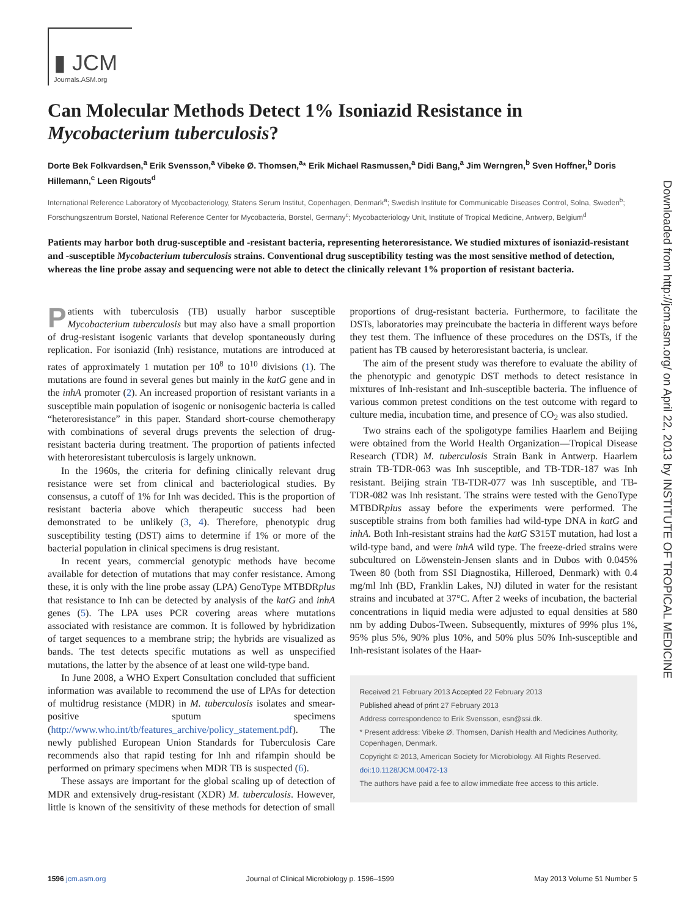▮ JCM
Journals.ASM.org
Can Molecular Methods Detect 1% Isoniazid Resistance in Mycobacterium tuberculosis?
Dorte Bek Folkvardsen,<sup>a</sup> Erik Svensson,<sup>a</sup> Vibeke Ø. Thomsen,<sup>a</sup>* Erik Michael Rasmussen,<sup>a</sup> Didi Bang,<sup>a</sup> Jim Werngren,<sup>b</sup> Sven Hoffner,<sup>b</sup> Doris Hillemann,<sup>c</sup> Leen Rigouts<sup>d</sup>
International Reference Laboratory of Mycobacteriology, Statens Serum Institut, Copenhagen, Denmark<sup>a</sup>; Swedish Institute for Communicable Diseases Control, Solna, Sweden<sup>b</sup>; Forschungszentrum Borstel, National Reference Center for Mycobacteria, Borstel, Germany<sup>c</sup>; Mycobacteriology Unit, Institute of Tropical Medicine, Antwerp, Belgium<sup>d</sup>
Patients may harbor both drug-susceptible and -resistant bacteria, representing heteroresistance. We studied mixtures of isoniazid-resistant and -susceptible Mycobacterium tuberculosis strains. Conventional drug susceptibility testing was the most sensitive method of detection, whereas the line probe assay and sequencing were not able to detect the clinically relevant 1% proportion of resistant bacteria.
Patients with tuberculosis (TB) usually harbor susceptible Mycobacterium tuberculosis but may also have a small proportion of drug-resistant isogenic variants that develop spontaneously during replication. For isoniazid (Inh) resistance, mutations are introduced at rates of approximately 1 mutation per 10<sup>8</sup> to 10<sup>10</sup> divisions (1). The mutations are found in several genes but mainly in the katG gene and in the inhA promoter (2). An increased proportion of resistant variants in a susceptible main population of isogenic or nonisogenic bacteria is called “heteroresistance” in this paper. Standard short-course chemotherapy with combinations of several drugs prevents the selection of drug-resistant bacteria during treatment. The proportion of patients infected with heteroresistant tuberculosis is largely unknown.
In the 1960s, the criteria for defining clinically relevant drug resistance were set from clinical and bacteriological studies. By consensus, a cutoff of 1% for Inh was decided. This is the proportion of resistant bacteria above which therapeutic success had been demonstrated to be unlikely (3, 4). Therefore, phenotypic drug susceptibility testing (DST) aims to determine if 1% or more of the bacterial population in clinical specimens is drug resistant.
In recent years, commercial genotypic methods have become available for detection of mutations that may confer resistance. Among these, it is only with the line probe assay (LPA) GenoType MTBDRplus that resistance to Inh can be detected by analysis of the katG and inhA genes (5). The LPA uses PCR covering areas where mutations associated with resistance are common. It is followed by hybridization of target sequences to a membrane strip; the hybrids are visualized as bands. The test detects specific mutations as well as unspecified mutations, the latter by the absence of at least one wild-type band.
In June 2008, a WHO Expert Consultation concluded that sufficient information was available to recommend the use of LPAs for detection of multidrug resistance (MDR) in M. tuberculosis isolates and smear-positive sputum specimens (http://www.who.int/tb/features_archive/policy_statement.pdf). The newly published European Union Standards for Tuberculosis Care recommends also that rapid testing for Inh and rifampin should be performed on primary specimens when MDR TB is suspected (6).
These assays are important for the global scaling up of detection of MDR and extensively drug-resistant (XDR) M. tuberculosis. However, little is known of the sensitivity of these methods for detection of small proportions of drug-resistant bacteria. Furthermore, to facilitate the DSTs, laboratories may preincubate the bacteria in different ways before they test them. The influence of these procedures on the DSTs, if the patient has TB caused by heteroresistant bacteria, is unclear.
The aim of the present study was therefore to evaluate the ability of the phenotypic and genotypic DST methods to detect resistance in mixtures of Inh-resistant and Inh-susceptible bacteria. The influence of various common pretest conditions on the test outcome with regard to culture media, incubation time, and presence of CO<sub>2</sub> was also studied.
Two strains each of the spoligotype families Haarlem and Beijing were obtained from the World Health Organization—Tropical Disease Research (TDR) M. tuberculosis Strain Bank in Antwerp. Haarlem strain TB-TDR-063 was Inh susceptible, and TB-TDR-187 was Inh resistant. Beijing strain TB-TDR-077 was Inh susceptible, and TB-TDR-082 was Inh resistant. The strains were tested with the GenoType MTBDRplus assay before the experiments were performed. The susceptible strains from both families had wild-type DNA in katG and inhA. Both Inh-resistant strains had the katG S315T mutation, had lost a wild-type band, and were inhA wild type. The freeze-dried strains were subcultured on Löwenstein-Jensen slants and in Dubos with 0.045% Tween 80 (both from SSI Diagnostika, Hilleroed, Denmark) with 0.4 mg/ml Inh (BD, Franklin Lakes, NJ) diluted in water for the resistant strains and incubated at 37°C. After 2 weeks of incubation, the bacterial concentrations in liquid media were adjusted to equal densities at 580 nm by adding Dubos-Tween. Subsequently, mixtures of 99% plus 1%, 95% plus 5%, 90% plus 10%, and 50% plus 50% Inh-susceptible and Inh-resistant isolates of the Haar-
Received 21 February 2013 Accepted 22 February 2013
Published ahead of print 27 February 2013
Address correspondence to Erik Svensson, esn@ssi.dk.
* Present address: Vibeke Ø. Thomsen, Danish Health and Medicines Authority, Copenhagen, Denmark.
Copyright © 2013, American Society for Microbiology. All Rights Reserved.
doi:10.1128/JCM.00472-13
The authors have paid a fee to allow immediate free access to this article.
Downloaded from http://jcm.asm.org/ on April 22, 2013 by INSTITUTE OF TROPICAL MEDICINE
1596 jcm.asm.org Journal of Clinical Microbiology p. 1596–1599 May 2013 Volume 51 Number 5